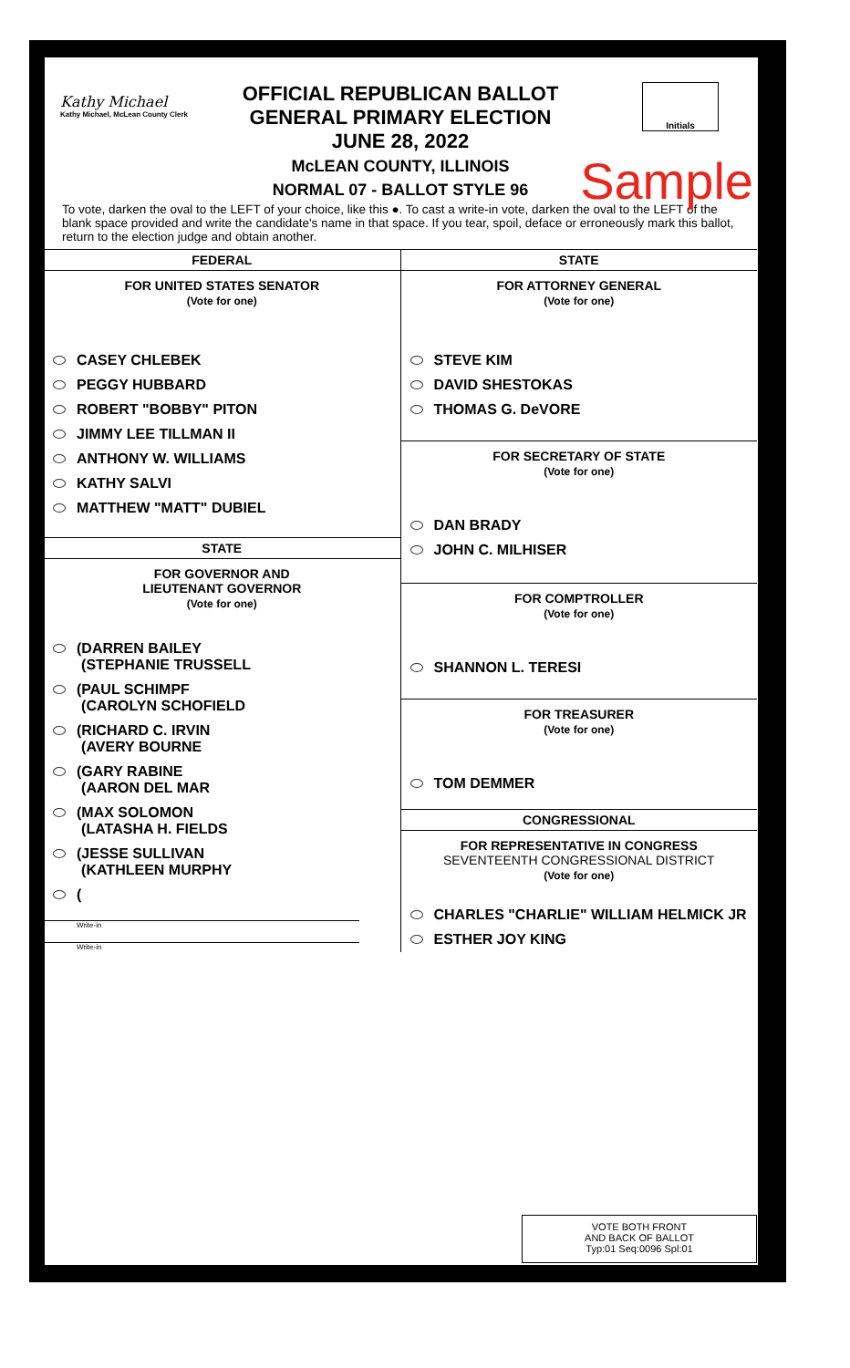Kathy Michael
Kathy Michael, McLean County Clerk
OFFICIAL REPUBLICAN BALLOT
GENERAL PRIMARY ELECTION
JUNE 28, 2022
McLEAN COUNTY, ILLINOIS
NORMAL 07 - BALLOT STYLE 96
Initials
Sample
To vote, darken the oval to the LEFT of your choice, like this ●. To cast a write-in vote, darken the oval to the LEFT of the blank space provided and write the candidate's name in that space. If you tear, spoil, deface or erroneously mark this ballot, return to the election judge and obtain another.
FEDERAL
FOR UNITED STATES SENATOR
(Vote for one)
CASEY CHLEBEK
PEGGY HUBBARD
ROBERT "BOBBY" PITON
JIMMY LEE TILLMAN II
ANTHONY W. WILLIAMS
KATHY SALVI
MATTHEW "MATT" DUBIEL
STATE
FOR GOVERNOR AND
LIEUTENANT GOVERNOR
(Vote for one)
(DARREN BAILEY
(STEPHANIE TRUSSELL
(PAUL SCHIMPF
(CAROLYN SCHOFIELD
(RICHARD C. IRVIN
(AVERY BOURNE
(GARY RABINE
(AARON DEL MAR
(MAX SOLOMON
(LATASHA H. FIELDS
(JESSE SULLIVAN
(KATHLEEN MURPHY
(
Write-in
Write-in
STATE
FOR ATTORNEY GENERAL
(Vote for one)
STEVE KIM
DAVID SHESTOKAS
THOMAS G. DeVORE
FOR SECRETARY OF STATE
(Vote for one)
DAN BRADY
JOHN C. MILHISER
FOR COMPTROLLER
(Vote for one)
SHANNON L. TERESI
FOR TREASURER
(Vote for one)
TOM DEMMER
CONGRESSIONAL
FOR REPRESENTATIVE IN CONGRESS
SEVENTEENTH CONGRESSIONAL DISTRICT
(Vote for one)
CHARLES "CHARLIE" WILLIAM HELMICK JR
ESTHER JOY KING
VOTE BOTH FRONT
AND BACK OF BALLOT
Typ:01 Seq:0096 Spl:01